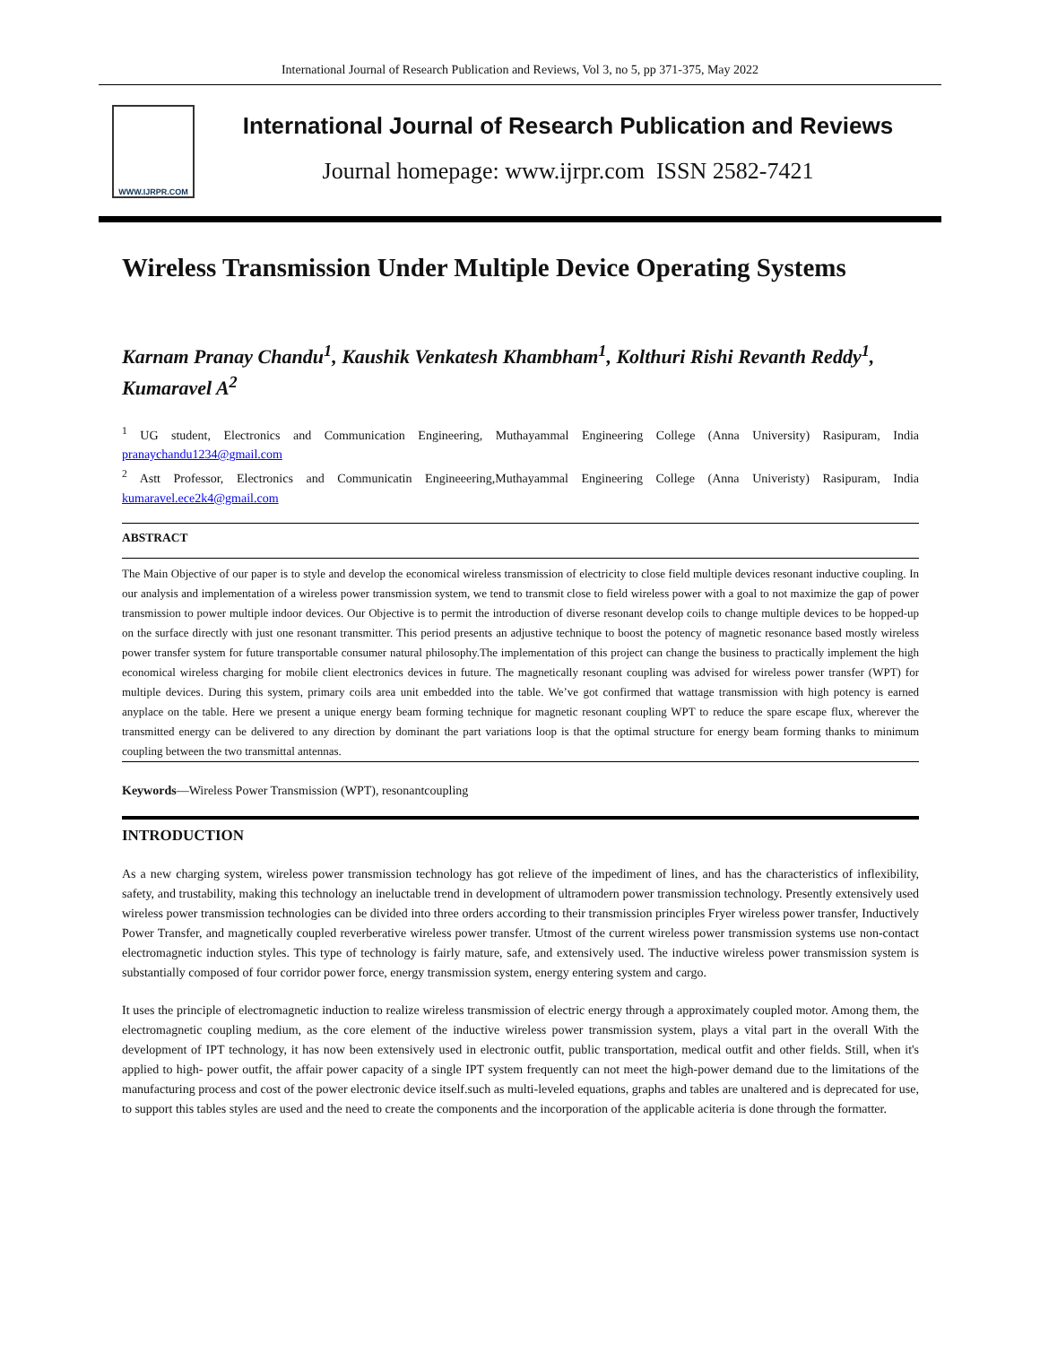International Journal of Research Publication and Reviews, Vol 3, no 5, pp 371-375, May 2022
WWW.IJRPR.COM
International Journal of Research Publication and Reviews
Journal homepage: www.ijrpr.com ISSN 2582-7421
Wireless Transmission Under Multiple Device Operating Systems
Karnam Pranay Chandu<sup>1</sup>, Kaushik Venkatesh Khambham<sup>1</sup>, Kolthuri Rishi Revanth Reddy<sup>1</sup>, Kumaravel A<sup>2</sup>
<sup>1</sup> UG student, Electronics and Communication Engineering, Muthayammal Engineering College (Anna University) Rasipuram, India pranaychandu1234@gmail.com
<sup>2</sup> Astt Professor, Electronics and Communicatin Engineeering,Muthayammal Engineering College (Anna Univeristy) Rasipuram, India kumaravel.ece2k4@gmail.com
ABSTRACT
The Main Objective of our paper is to style and develop the economical wireless transmission of electricity to close field multiple devices resonant inductive coupling. In our analysis and implementation of a wireless power transmission system, we tend to transmit close to field wireless power with a goal to not maximize the gap of power transmission to power multiple indoor devices. Our Objective is to permit the introduction of diverse resonant develop coils to change multiple devices to be hopped-up on the surface directly with just one resonant transmitter. This period presents an adjustive technique to boost the potency of magnetic resonance based mostly wireless power transfer system for future transportable consumer natural philosophy.The implementation of this project can change the business to practically implement the high economical wireless charging for mobile client electronics devices in future. The magnetically resonant coupling was advised for wireless power transfer (WPT) for multiple devices. During this system, primary coils area unit embedded into the table. We’ve got confirmed that wattage transmission with high potency is earned anyplace on the table. Here we present a unique energy beam forming technique for magnetic resonant coupling WPT to reduce the spare escape flux, wherever the transmitted energy can be delivered to any direction by dominant the part variations loop is that the optimal structure for energy beam forming thanks to minimum coupling between the two transmittal antennas.
Keywords—Wireless Power Transmission (WPT), resonantcoupling
INTRODUCTION
As a new charging system, wireless power transmission technology has got relieve of the impediment of lines, and has the characteristics of inflexibility, safety, and trustability, making this technology an ineluctable trend in development of ultramodern power transmission technology. Presently extensively used wireless power transmission technologies can be divided into three orders according to their transmission principles Fryer wireless power transfer, Inductively Power Transfer, and magnetically coupled reverberative wireless power transfer. Utmost of the current wireless power transmission systems use non-contact electromagnetic induction styles. This type of technology is fairly mature, safe, and extensively used. The inductive wireless power transmission system is substantially composed of four corridor power force, energy transmission system, energy entering system and cargo.
It uses the principle of electromagnetic induction to realize wireless transmission of electric energy through a approximately coupled motor. Among them, the electromagnetic coupling medium, as the core element of the inductive wireless power transmission system, plays a vital part in the overall With the development of IPT technology, it has now been extensively used in electronic outfit, public transportation, medical outfit and other fields. Still, when it's applied to high- power outfit, the affair power capacity of a single IPT system frequently can not meet the high-power demand due to the limitations of the manufacturing process and cost of the power electronic device itself.such as multi-leveled equations, graphs and tables are unaltered and is deprecated for use, to support this tables styles are used and the need to create the components and the incorporation of the applicable aciteria is done through the formatter.